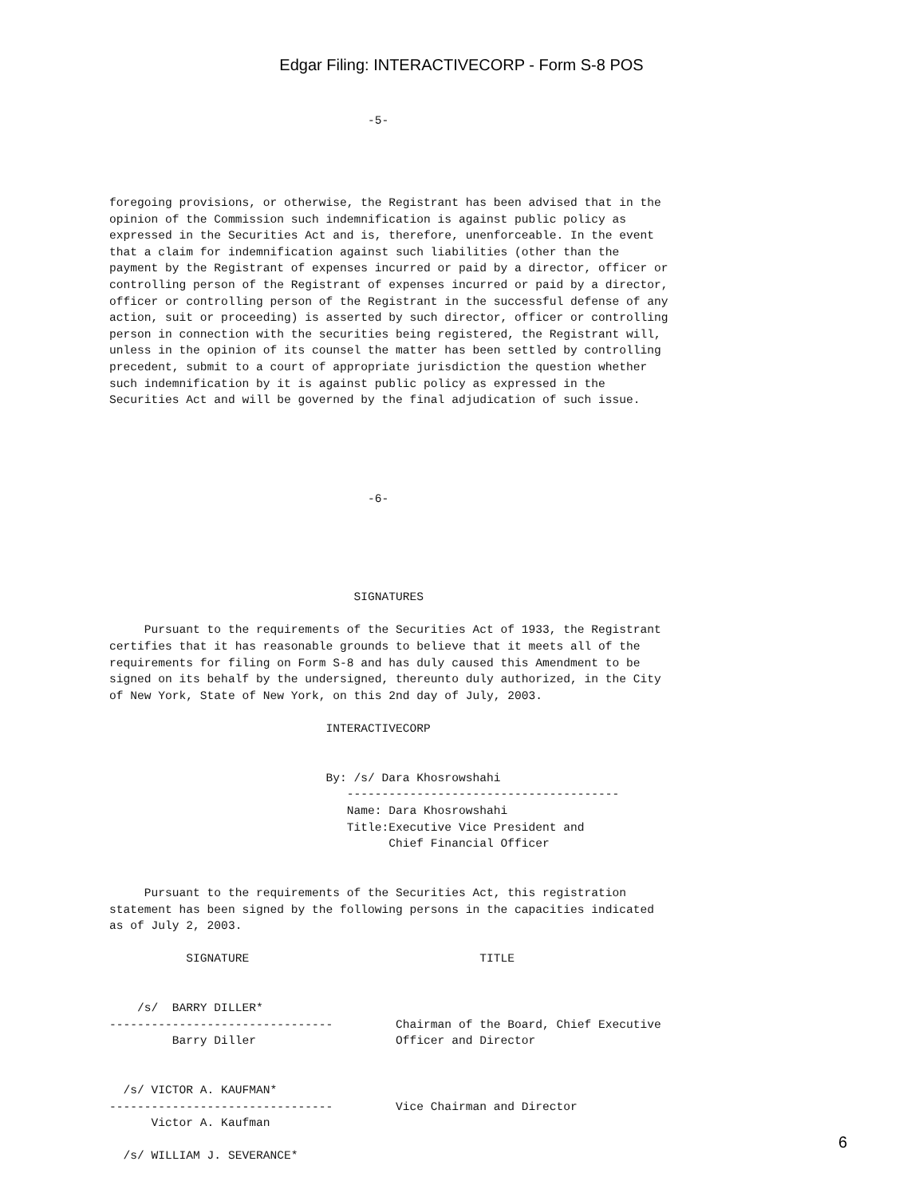Edgar Filing: INTERACTIVECORP - Form S-8 POS
                                     -5-




foregoing provisions, or otherwise, the Registrant has been advised that in the
opinion of the Commission such indemnification is against public policy as
expressed in the Securities Act and is, therefore, unenforceable. In the event
that a claim for indemnification against such liabilities (other than the
payment by the Registrant of expenses incurred or paid by a director, officer or
controlling person of the Registrant of expenses incurred or paid by a director,
officer or controlling person of the Registrant in the successful defense of any
action, suit or proceeding) is asserted by such director, officer or controlling
person in connection with the securities being registered, the Registrant will,
unless in the opinion of its counsel the matter has been settled by controlling
precedent, submit to a court of appropriate jurisdiction the question whether
such indemnification by it is against public policy as expressed in the
Securities Act and will be governed by the final adjudication of such issue.





                                     -6-





                                   SIGNATURES

     Pursuant to the requirements of the Securities Act of 1933, the Registrant
certifies that it has reasonable grounds to believe that it meets all of the
requirements for filing on Form S-8 and has duly caused this Amendment to be
signed on its behalf by the undersigned, thereunto duly authorized, in the City
of New York, State of New York, on this 2nd day of July, 2003.

                               INTERACTIVECORP


                               By: /s/ Dara Khosrowshahi
                                  ---------------------------------------
                                  Name: Dara Khosrowshahi
                                  Title:Executive Vice President and
                                        Chief Financial Officer


     Pursuant to the requirements of the Securities Act, this registration
statement has been signed by the following persons in the capacities indicated
as of July 2, 2003.

           SIGNATURE                                 TITLE


    /s/  BARRY DILLER*
--------------------------------         Chairman of the Board, Chief Executive
         Barry Diller                    Officer and Director


  /s/ VICTOR A. KAUFMAN*
--------------------------------         Vice Chairman and Director
      Victor A. Kaufman

  /s/ WILLIAM J. SEVERANCE*
6